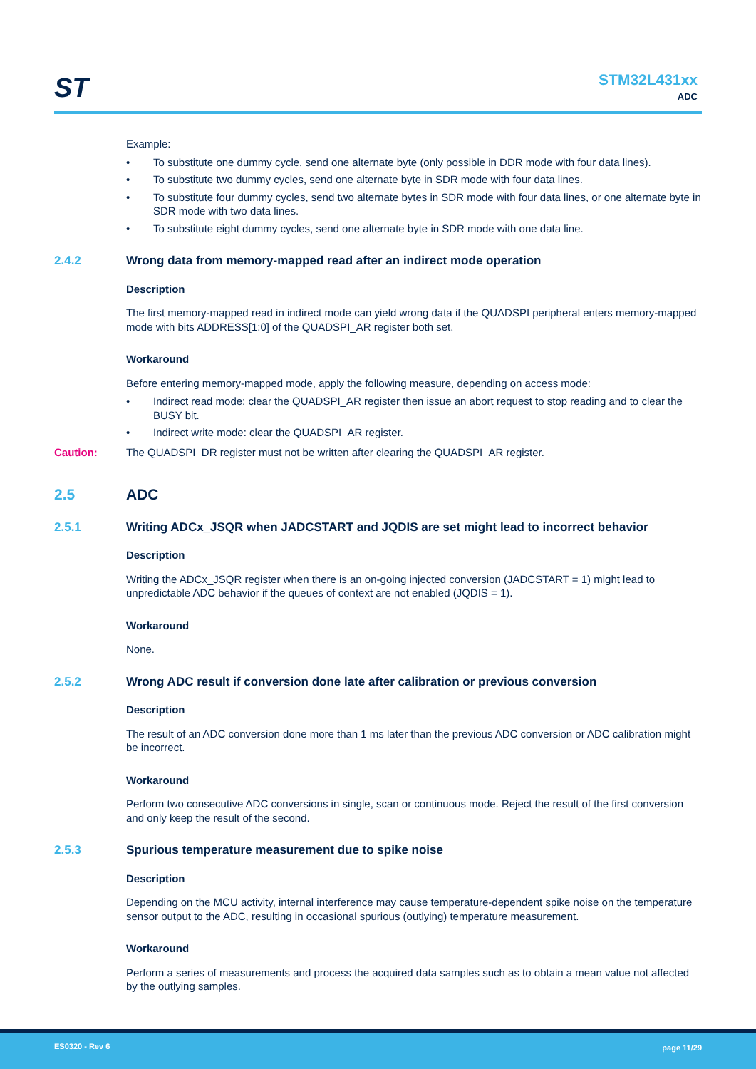ST
STM32L431xx
ADC
Example:
• To substitute one dummy cycle, send one alternate byte (only possible in DDR mode with four data lines).
• To substitute two dummy cycles, send one alternate byte in SDR mode with four data lines.
• To substitute four dummy cycles, send two alternate bytes in SDR mode with four data lines, or one alternate byte in SDR mode with two data lines.
• To substitute eight dummy cycles, send one alternate byte in SDR mode with one data line.
2.4.2 Wrong data from memory-mapped read after an indirect mode operation
Description
The first memory-mapped read in indirect mode can yield wrong data if the QUADSPI peripheral enters memory-mapped mode with bits ADDRESS[1:0] of the QUADSPI_AR register both set.
Workaround
Before entering memory-mapped mode, apply the following measure, depending on access mode:
• Indirect read mode: clear the QUADSPI_AR register then issue an abort request to stop reading and to clear the BUSY bit.
• Indirect write mode: clear the QUADSPI_AR register.
Caution: The QUADSPI_DR register must not be written after clearing the QUADSPI_AR register.
2.5 ADC
2.5.1 Writing ADCx_JSQR when JADCSTART and JQDIS are set might lead to incorrect behavior
Description
Writing the ADCx_JSQR register when there is an on-going injected conversion (JADCSTART = 1) might lead to unpredictable ADC behavior if the queues of context are not enabled (JQDIS = 1).
Workaround
None.
2.5.2 Wrong ADC result if conversion done late after calibration or previous conversion
Description
The result of an ADC conversion done more than 1 ms later than the previous ADC conversion or ADC calibration might be incorrect.
Workaround
Perform two consecutive ADC conversions in single, scan or continuous mode. Reject the result of the first conversion and only keep the result of the second.
2.5.3 Spurious temperature measurement due to spike noise
Description
Depending on the MCU activity, internal interference may cause temperature-dependent spike noise on the temperature sensor output to the ADC, resulting in occasional spurious (outlying) temperature measurement.
Workaround
Perform a series of measurements and process the acquired data samples such as to obtain a mean value not affected by the outlying samples.
ES0320 - Rev 6 page 11/29